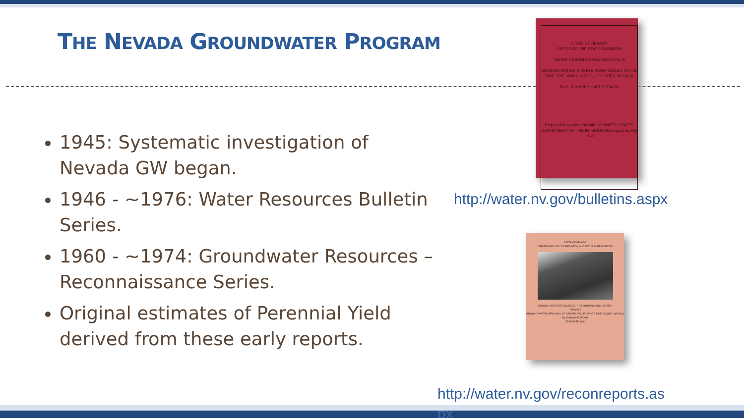THE NEVADA GROUNDWATER PROGRAM
1945: Systematic investigation of Nevada GW began.
1946 - ~1976: Water Resources Bulletin Series.
1960 - ~1974: Groundwater Resources – Reconnaissance Series.
Original estimates of Perennial Yield derived from these early reports.
STATE OF NEVADA
OFFICE OF THE STATE ENGINEER
WATER RESOURCES BULLETIN No. 8
GROUND WATER IN WHITE RIVER VALLEY, WHITE PINE, NYE, AND LINCOLN COUNTIES, NEVADA
By G. B. MAXEY and T. E. EAKIN
Prepared in cooperation with the UNITED STATES DEPARTMENT OF THE INTERIOR Geological Survey 1949
http://water.nv.gov/bulletins.aspx
STATE OF NEVADA
DEPARTMENT OF CONSERVATION AND NATURAL RESOURCES
GROUND-WATER RESOURCES — RECONNAISSANCE SERIES
REPORT 1
GROUND-WATER APPRAISAL OF NEWARK VALLEY WHITE PINE COUNTY, NEVADA
By THOMAS E. EAKIN
DECEMBER 1960
http://water.nv.gov/reconreports.as
px